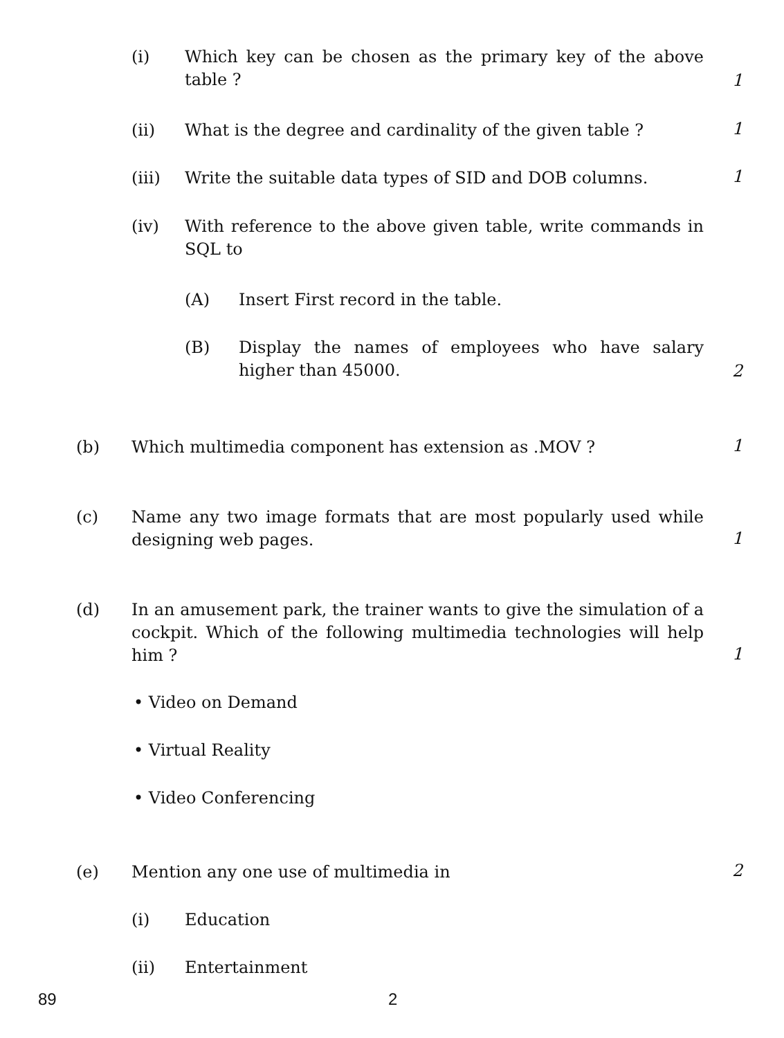(i) Which key can be chosen as the primary key of the above table ?
1
(ii) What is the degree and cardinality of the given table ? 1
(iii) Write the suitable data types of SID and DOB columns. 1
(iv) With reference to the above given table, write commands in SQL to
(A) Insert First record in the table.
(B) Display the names of employees who have salary higher than 45000.
2
(b) Which multimedia component has extension as .MOV ? 1
(c) Name any two image formats that are most popularly used while designing web pages.
1
(d) In an amusement park, the trainer wants to give the simulation of a cockpit. Which of the following multimedia technologies will help him ?
1
• Video on Demand
• Virtual Reality
• Video Conferencing
(e) Mention any one use of multimedia in 2
(i) Education
(ii) Entertainment
89 2